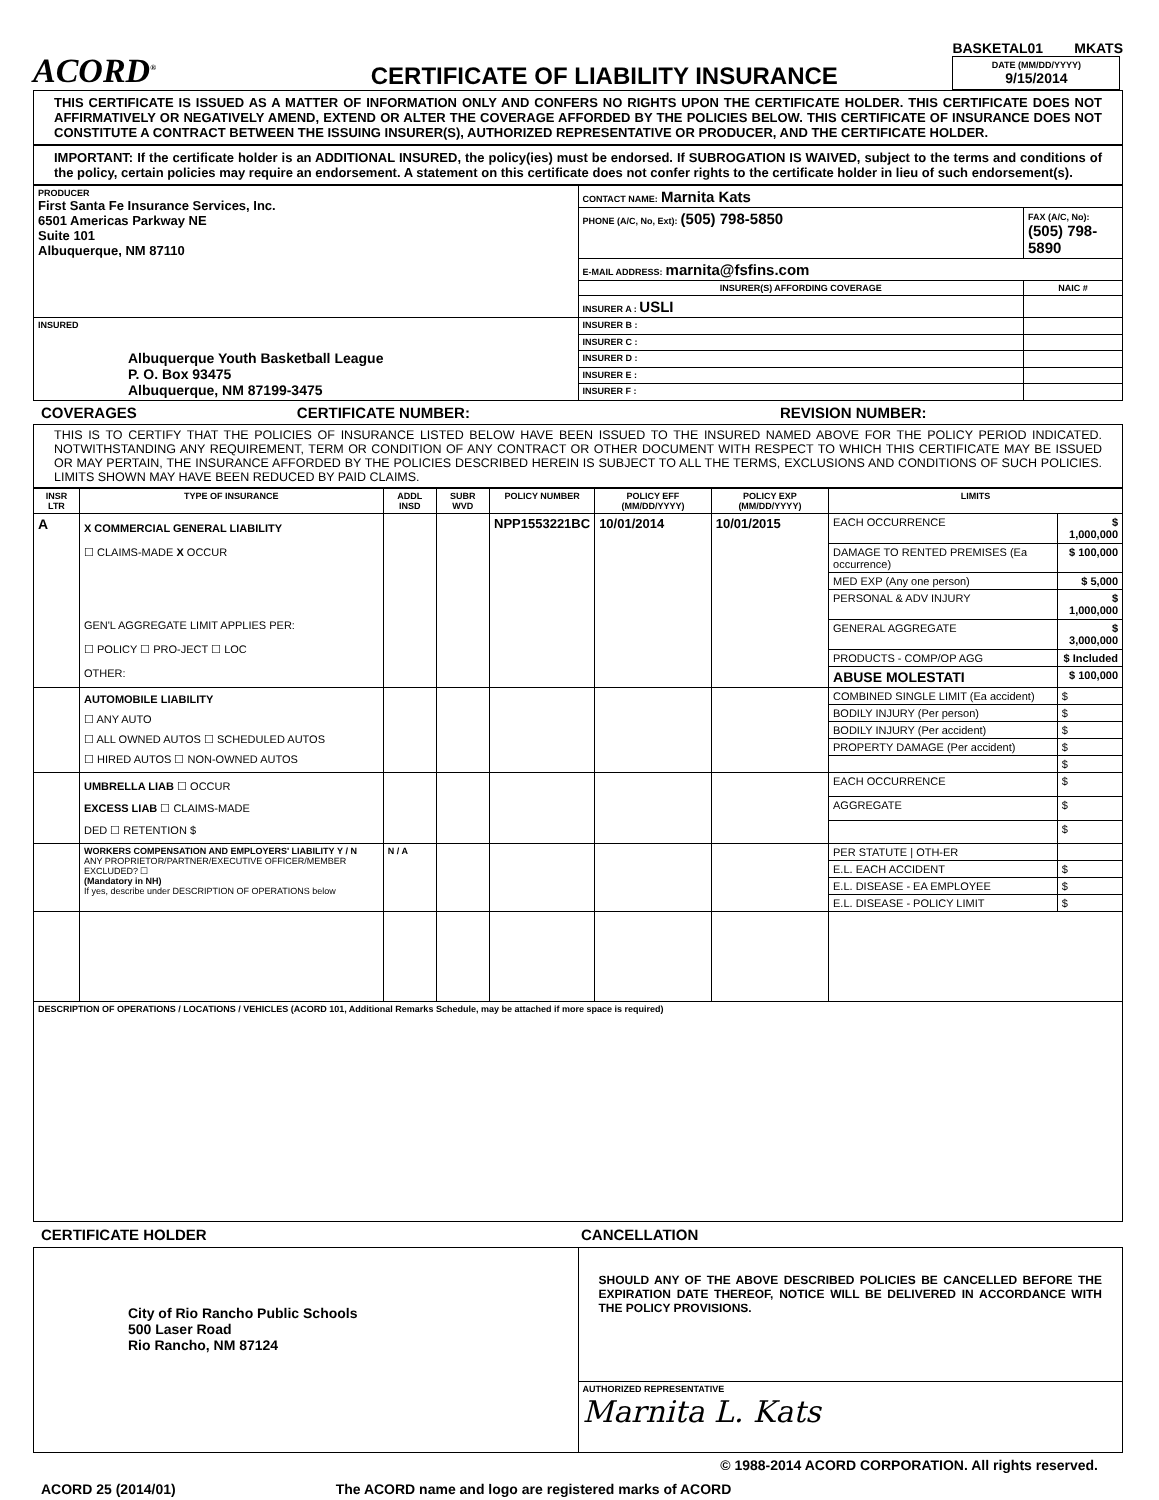ACORD<sup>®</sup>
CERTIFICATE OF LIABILITY INSURANCE
BASKETAL01 MKATS
DATE (MM/DD/YYYY)
9/15/2014
THIS CERTIFICATE IS ISSUED AS A MATTER OF INFORMATION ONLY AND CONFERS NO RIGHTS UPON THE CERTIFICATE HOLDER. THIS CERTIFICATE DOES NOT AFFIRMATIVELY OR NEGATIVELY AMEND, EXTEND OR ALTER THE COVERAGE AFFORDED BY THE POLICIES BELOW. THIS CERTIFICATE OF INSURANCE DOES NOT CONSTITUTE A CONTRACT BETWEEN THE ISSUING INSURER(S), AUTHORIZED REPRESENTATIVE OR PRODUCER, AND THE CERTIFICATE HOLDER.
IMPORTANT: If the certificate holder is an ADDITIONAL INSURED, the policy(ies) must be endorsed. If SUBROGATION IS WAIVED, subject to the terms and conditions of the policy, certain policies may require an endorsement. A statement on this certificate does not confer rights to the certificate holder in lieu of such endorsement(s).
| PRODUCER First Santa Fe Insurance Services, Inc. 6501 Americas Parkway NE Suite 101 Albuquerque, NM 87110 | CONTACT NAME: Marnita Kats | |
| | PHONE (A/C, No, Ext): (505) 798-5850 | FAX (A/C, No): (505) 798-5890 |
| | E-MAIL ADDRESS: marnita@fsfins.com | |
| | INSURER(S) AFFORDING COVERAGE | NAIC # |
| | INSURER A : USLI | |
| INSURED Albuquerque Youth Basketball League P. O. Box 93475 Albuquerque, NM 87199-3475 | INSURER B : | |
| | INSURER C : | |
| | INSURER D : | |
| | INSURER E : | |
| | INSURER F : | |
COVERAGES CERTIFICATE NUMBER: REVISION NUMBER:
THIS IS TO CERTIFY THAT THE POLICIES OF INSURANCE LISTED BELOW HAVE BEEN ISSUED TO THE INSURED NAMED ABOVE FOR THE POLICY PERIOD INDICATED. NOTWITHSTANDING ANY REQUIREMENT, TERM OR CONDITION OF ANY CONTRACT OR OTHER DOCUMENT WITH RESPECT TO WHICH THIS CERTIFICATE MAY BE ISSUED OR MAY PERTAIN, THE INSURANCE AFFORDED BY THE POLICIES DESCRIBED HEREIN IS SUBJECT TO ALL THE TERMS, EXCLUSIONS AND CONDITIONS OF SUCH POLICIES. LIMITS SHOWN MAY HAVE BEEN REDUCED BY PAID CLAIMS.
| INSR LTR | TYPE OF INSURANCE | ADDL INSD | SUBR WVD | POLICY NUMBER | POLICY EFF (MM/DD/YYYY) | POLICY EXP (MM/DD/YYYY) | LIMITS | |
| --- | --- | --- | --- | --- | --- | --- | --- | --- |
| A | X COMMERCIAL GENERAL LIABILITY ☐ CLAIMS-MADE X OCCUR GEN'L AGGREGATE LIMIT APPLIES PER: ☐ POLICY ☐ PRO-JECT ☐ LOC OTHER: | | | NPP1553221BC | 10/01/2014 | 10/01/2015 | EACH OCCURRENCE | $ 1,000,000 |
| | | | | | | | DAMAGE TO RENTED PREMISES (Ea occurrence) | $ 100,000 |
| | | | | | | | MED EXP (Any one person) | $ 5,000 |
| | | | | | | | PERSONAL & ADV INJURY | $ 1,000,000 |
| | | | | | | | GENERAL AGGREGATE | $ 3,000,000 |
| | | | | | | | PRODUCTS - COMP/OP AGG | $ Included |
| | | | | | | | ABUSE MOLESTATI | $ 100,000 |
| | AUTOMOBILE LIABILITY ☐ ANY AUTO ☐ ALL OWNED AUTOS ☐ SCHEDULED AUTOS ☐ HIRED AUTOS ☐ NON-OWNED AUTOS | | | | | | COMBINED SINGLE LIMIT (Ea accident) | $ |
| | | | | | | | BODILY INJURY (Per person) | $ |
| | | | | | | | BODILY INJURY (Per accident) | $ |
| | | | | | | | PROPERTY DAMAGE (Per accident) | $ |
| | | | | | | | | $ |
| | UMBRELLA LIAB ☐ OCCUR EXCESS LIAB ☐ CLAIMS-MADE DED ☐ RETENTION $ | | | | | | EACH OCCURRENCE | $ |
| | | | | | | | AGGREGATE | $ |
| | | | | | | | | $ |
| | WORKERS COMPENSATION AND EMPLOYERS' LIABILITY Y / N ANY PROPRIETOR/PARTNER/EXECUTIVE OFFICER/MEMBER EXCLUDED? ☐ (Mandatory in NH) If yes, describe under DESCRIPTION OF OPERATIONS below | N / A | | | | | PER STATUTE / OTH-ER | |
| | | | | | | | E.L. EACH ACCIDENT | $ |
| | | | | | | | E.L. DISEASE - EA EMPLOYEE | $ |
| | | | | | | | E.L. DISEASE - POLICY LIMIT | $ |
| DESCRIPTION OF OPERATIONS / LOCATIONS / VEHICLES (ACORD 101, Additional Remarks Schedule, may be attached if more space is required) | | | | | | | | |
CERTIFICATE HOLDER CANCELLATION
| City of Rio Rancho Public Schools 500 Laser Road Rio Rancho, NM 87124 | SHOULD ANY OF THE ABOVE DESCRIBED POLICIES BE CANCELLED BEFORE THE EXPIRATION DATE THEREOF, NOTICE WILL BE DELIVERED IN ACCORDANCE WITH THE POLICY PROVISIONS. |
| | AUTHORIZED REPRESENTATIVE Marnita L. Kats |
© 1988-2014 ACORD CORPORATION. All rights reserved.
ACORD 25 (2014/01) The ACORD name and logo are registered marks of ACORD